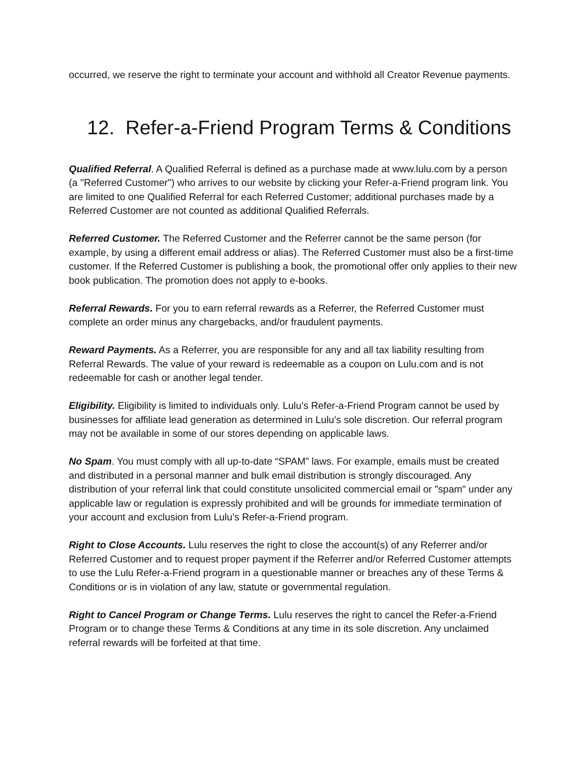occurred, we reserve the right to terminate your account and withhold all Creator Revenue payments.
12. Refer-a-Friend Program Terms & Conditions
Qualified Referral. A Qualified Referral is defined as a purchase made at www.lulu.com by a person (a "Referred Customer") who arrives to our website by clicking your Refer-a-Friend program link. You are limited to one Qualified Referral for each Referred Customer; additional purchases made by a Referred Customer are not counted as additional Qualified Referrals.
Referred Customer. The Referred Customer and the Referrer cannot be the same person (for example, by using a different email address or alias). The Referred Customer must also be a first-time customer. If the Referred Customer is publishing a book, the promotional offer only applies to their new book publication. The promotion does not apply to e-books.
Referral Rewards. For you to earn referral rewards as a Referrer, the Referred Customer must complete an order minus any chargebacks, and/or fraudulent payments.
Reward Payments. As a Referrer, you are responsible for any and all tax liability resulting from Referral Rewards. The value of your reward is redeemable as a coupon on Lulu.com and is not redeemable for cash or another legal tender.
Eligibility. Eligibility is limited to individuals only. Lulu’s Refer-a-Friend Program cannot be used by businesses for affiliate lead generation as determined in Lulu’s sole discretion. Our referral program may not be available in some of our stores depending on applicable laws.
No Spam. You must comply with all up-to-date “SPAM” laws. For example, emails must be created and distributed in a personal manner and bulk email distribution is strongly discouraged. Any distribution of your referral link that could constitute unsolicited commercial email or "spam" under any applicable law or regulation is expressly prohibited and will be grounds for immediate termination of your account and exclusion from Lulu’s Refer-a-Friend program.
Right to Close Accounts. Lulu reserves the right to close the account(s) of any Referrer and/or Referred Customer and to request proper payment if the Referrer and/or Referred Customer attempts to use the Lulu Refer-a-Friend program in a questionable manner or breaches any of these Terms & Conditions or is in violation of any law, statute or governmental regulation.
Right to Cancel Program or Change Terms. Lulu reserves the right to cancel the Refer-a-Friend Program or to change these Terms & Conditions at any time in its sole discretion. Any unclaimed referral rewards will be forfeited at that time.